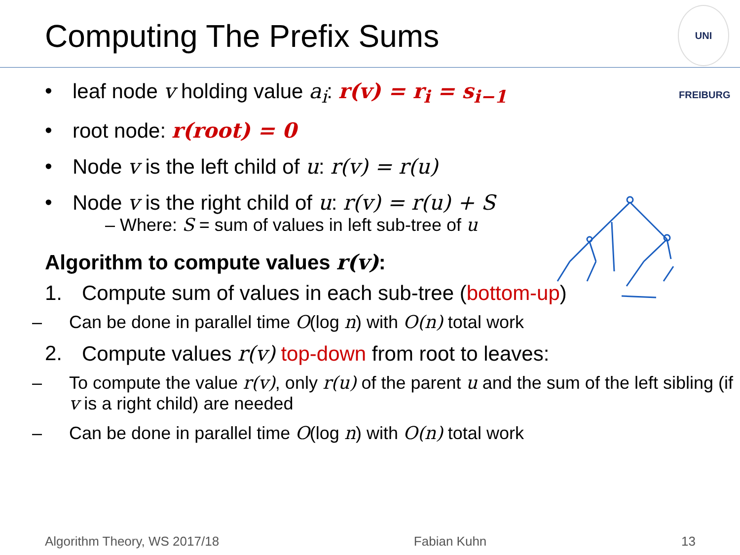Computing The Prefix Sums
UNI FREIBURG
• leaf node v holding value a<sub>i</sub>: r(v) = r<sub>i</sub> = s<sub>i−1</sub>
• root node: r(root) = 0
• Node v is the left child of u: r(v) = r(u)
• Node v is the right child of u: r(v) = r(u) + S
– Where: S = sum of values in left sub-tree of u
Algorithm to compute values r(v):
1. Compute sum of values in each sub-tree (bottom-up)
– Can be done in parallel time O(log n) with O(n) total work
2. Compute values r(v) top-down from root to leaves:
– To compute the value r(v), only r(u) of the parent u and the sum of the left sibling (if v is a right child) are needed
– Can be done in parallel time O(log n) with O(n) total work
Algorithm Theory, WS 2017/18 Fabian Kuhn 13